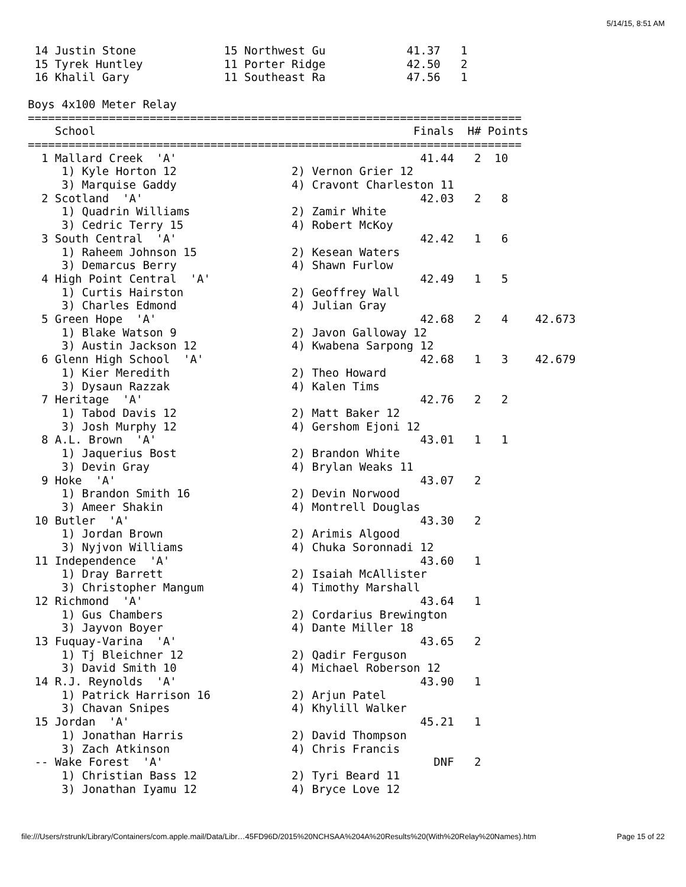5/14/15, 8:51 AM
 14 Justin Stone             15 Northwest Gu            41.37   1
 15 Tyrek Huntley            11 Porter Ridge            42.50   2
 16 Khalil Gary              11 Southeast Ra            47.56   1

Boys 4x100 Meter Relay
=========================================================================
    School                                               Finals  H# Points
=========================================================================
  1 Mallard Creek  'A'                                    41.44   2  10
     1) Kyle Horton 12                 2) Vernon Grier 12
     3) Marquise Gaddy                 4) Cravont Charleston 11
  2 Scotland  'A'                                         42.03   2   8
     1) Quadrin Williams               2) Zamir White
     3) Cedric Terry 15                4) Robert McKoy
  3 South Central  'A'                                    42.42   1   6
     1) Raheem Johnson 15              2) Kesean Waters
     3) Demarcus Berry                 4) Shawn Furlow
  4 High Point Central  'A'                               42.49   1   5
     1) Curtis Hairston                2) Geoffrey Wall
     3) Charles Edmond                 4) Julian Gray
  5 Green Hope  'A'                                       42.68   2   4    42.673
     1) Blake Watson 9                 2) Javon Galloway 12
     3) Austin Jackson 12              4) Kwabena Sarpong 12
  6 Glenn High School  'A'                                42.68   1   3    42.679
     1) Kier Meredith                  2) Theo Howard
     3) Dysaun Razzak                  4) Kalen Tims
  7 Heritage  'A'                                         42.76   2   2
     1) Tabod Davis 12                 2) Matt Baker 12
     3) Josh Murphy 12                 4) Gershom Ejoni 12
  8 A.L. Brown  'A'                                       43.01   1   1
     1) Jaquerius Bost                 2) Brandon White
     3) Devin Gray                     4) Brylan Weaks 11
  9 Hoke  'A'                                             43.07   2
     1) Brandon Smith 16               2) Devin Norwood
     3) Ameer Shakin                   4) Montrell Douglas
 10 Butler  'A'                                           43.30   2
     1) Jordan Brown                   2) Arimis Algood
     3) Nyjvon Williams                4) Chuka Soronnadi 12
 11 Independence  'A'                                     43.60   1
     1) Dray Barrett                   2) Isaiah McAllister
     3) Christopher Mangum             4) Timothy Marshall
 12 Richmond  'A'                                         43.64   1
     1) Gus Chambers                   2) Cordarius Brewington
     3) Jayvon Boyer                   4) Dante Miller 18
 13 Fuquay-Varina  'A'                                    43.65   2
     1) Tj Bleichner 12                2) Qadir Ferguson
     3) David Smith 10                 4) Michael Roberson 12
 14 R.J. Reynolds  'A'                                    43.90   1
     1) Patrick Harrison 16            2) Arjun Patel
     3) Chavan Snipes                  4) Khylill Walker
 15 Jordan  'A'                                           45.21   1
     1) Jonathan Harris                2) David Thompson
     3) Zach Atkinson                  4) Chris Francis
 -- Wake Forest  'A'                                        DNF   2
     1) Christian Bass 12              2) Tyri Beard 11
     3) Jonathan Iyamu 12              4) Bryce Love 12
file:///Users/rstrunk/Library/Containers/com.apple.mail/Data/Libr…45FD96D/2015%20NCHSAA%204A%20Results%20(With%20Relay%20Names).htm Page 15 of 22